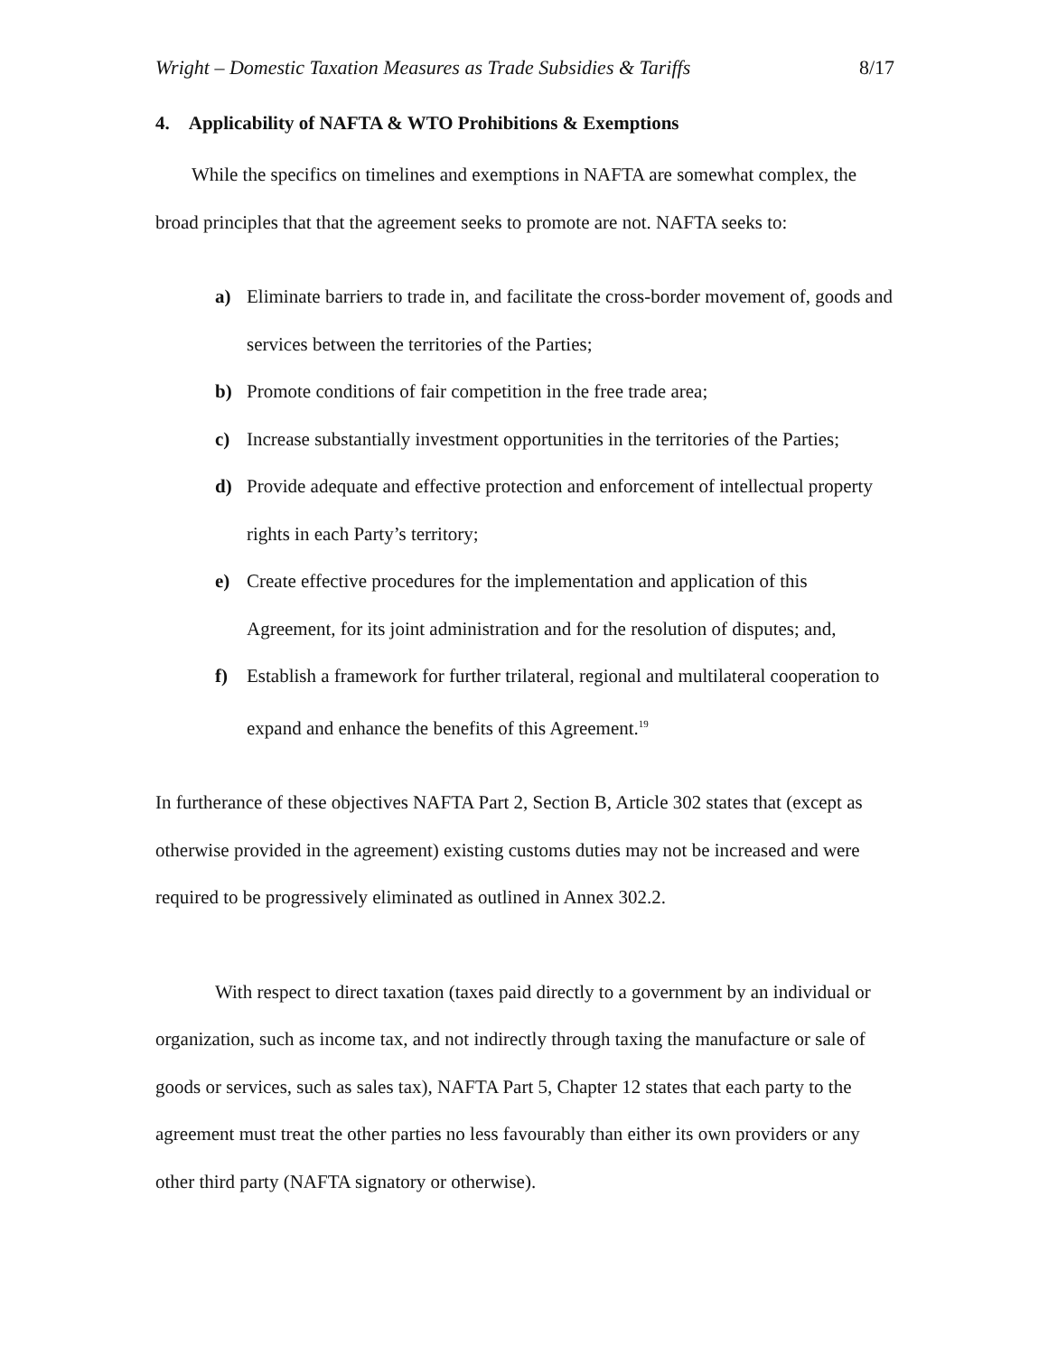Wright – Domestic Taxation Measures as Trade Subsidies & Tariffs 8/17
4. Applicability of NAFTA & WTO Prohibitions & Exemptions
While the specifics on timelines and exemptions in NAFTA are somewhat complex, the broad principles that that the agreement seeks to promote are not. NAFTA seeks to:
a) Eliminate barriers to trade in, and facilitate the cross-border movement of, goods and services between the territories of the Parties;
b) Promote conditions of fair competition in the free trade area;
c) Increase substantially investment opportunities in the territories of the Parties;
d) Provide adequate and effective protection and enforcement of intellectual property rights in each Party’s territory;
e) Create effective procedures for the implementation and application of this Agreement, for its joint administration and for the resolution of disputes; and,
f) Establish a framework for further trilateral, regional and multilateral cooperation to expand and enhance the benefits of this Agreement.<sup>19</sup>
In furtherance of these objectives NAFTA Part 2, Section B, Article 302 states that (except as otherwise provided in the agreement) existing customs duties may not be increased and were required to be progressively eliminated as outlined in Annex 302.2.
With respect to direct taxation (taxes paid directly to a government by an individual or organization, such as income tax, and not indirectly through taxing the manufacture or sale of goods or services, such as sales tax), NAFTA Part 5, Chapter 12 states that each party to the agreement must treat the other parties no less favourably than either its own providers or any other third party (NAFTA signatory or otherwise).